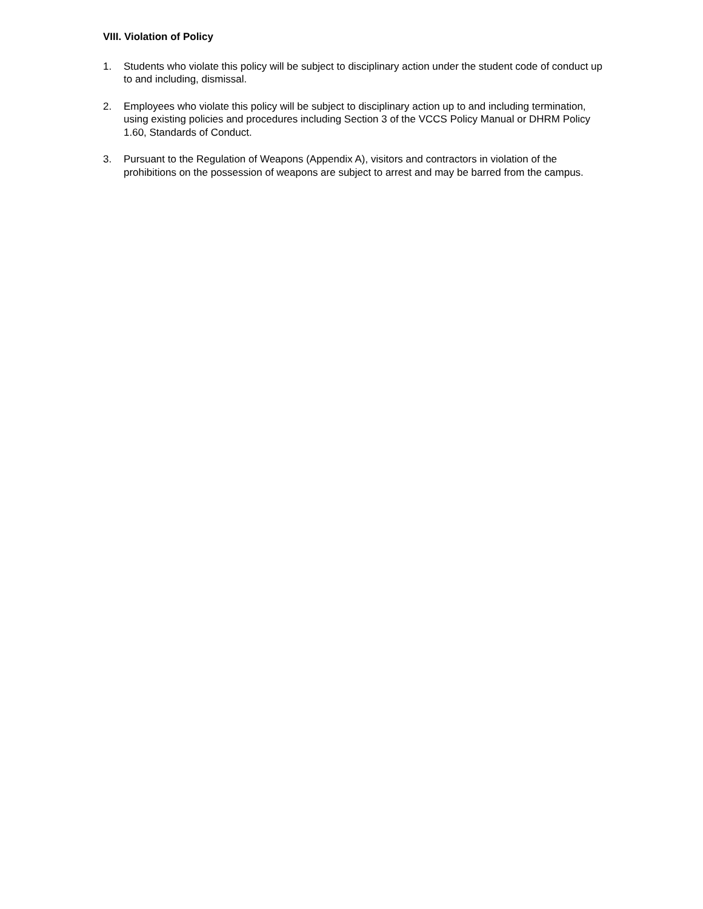VIII. Violation of Policy
1. Students who violate this policy will be subject to disciplinary action under the student code of conduct up to and including, dismissal.
2. Employees who violate this policy will be subject to disciplinary action up to and including termination, using existing policies and procedures including Section 3 of the VCCS Policy Manual or DHRM Policy 1.60, Standards of Conduct.
3. Pursuant to the Regulation of Weapons (Appendix A), visitors and contractors in violation of the prohibitions on the possession of weapons are subject to arrest and may be barred from the campus.